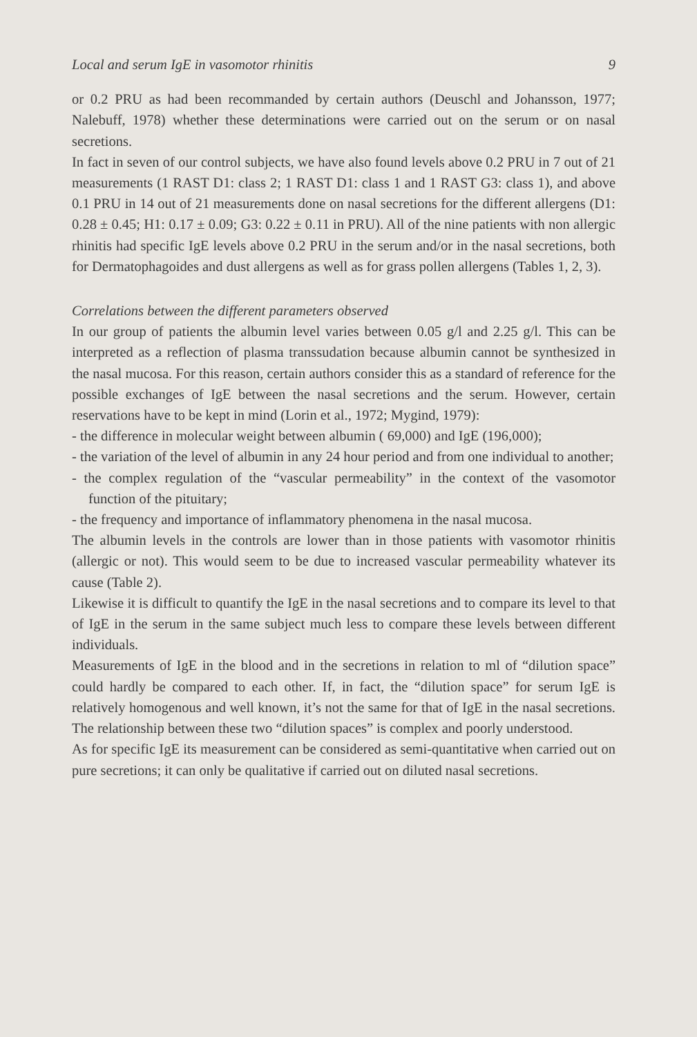Local and serum IgE in vasomotor rhinitis 9
or 0.2 PRU as had been recommanded by certain authors (Deuschl and Johansson, 1977; Nalebuff, 1978) whether these determinations were carried out on the serum or on nasal secretions.
In fact in seven of our control subjects, we have also found levels above 0.2 PRU in 7 out of 21 measurements (1 RAST D1: class 2; 1 RAST D1: class 1 and 1 RAST G3: class 1), and above 0.1 PRU in 14 out of 21 measurements done on nasal secretions for the different allergens (D1: 0.28 ± 0.45; H1: 0.17 ± 0.09; G3: 0.22 ± 0.11 in PRU). All of the nine patients with non allergic rhinitis had specific IgE levels above 0.2 PRU in the serum and/or in the nasal secretions, both for Dermatophagoides and dust allergens as well as for grass pollen allergens (Tables 1, 2, 3).
Correlations between the different parameters observed
In our group of patients the albumin level varies between 0.05 g/l and 2.25 g/l. This can be interpreted as a reflection of plasma transsudation because albumin cannot be synthesized in the nasal mucosa. For this reason, certain authors consider this as a standard of reference for the possible exchanges of IgE between the nasal secretions and the serum. However, certain reservations have to be kept in mind (Lorin et al., 1972; Mygind, 1979):
- the difference in molecular weight between albumin ( 69,000) and IgE (196,000);
- the variation of the level of albumin in any 24 hour period and from one individual to another;
- the complex regulation of the “vascular permeability” in the context of the vasomotor function of the pituitary;
- the frequency and importance of inflammatory phenomena in the nasal mucosa.
The albumin levels in the controls are lower than in those patients with vasomotor rhinitis (allergic or not). This would seem to be due to increased vascular permeability whatever its cause (Table 2).
Likewise it is difficult to quantify the IgE in the nasal secretions and to compare its level to that of IgE in the serum in the same subject much less to compare these levels between different individuals.
Measurements of IgE in the blood and in the secretions in relation to ml of “dilution space” could hardly be compared to each other. If, in fact, the “dilution space” for serum IgE is relatively homogenous and well known, it’s not the same for that of IgE in the nasal secretions. The relationship between these two “dilution spaces” is complex and poorly understood.
As for specific IgE its measurement can be considered as semi-quantitative when carried out on pure secretions; it can only be qualitative if carried out on diluted nasal secretions.